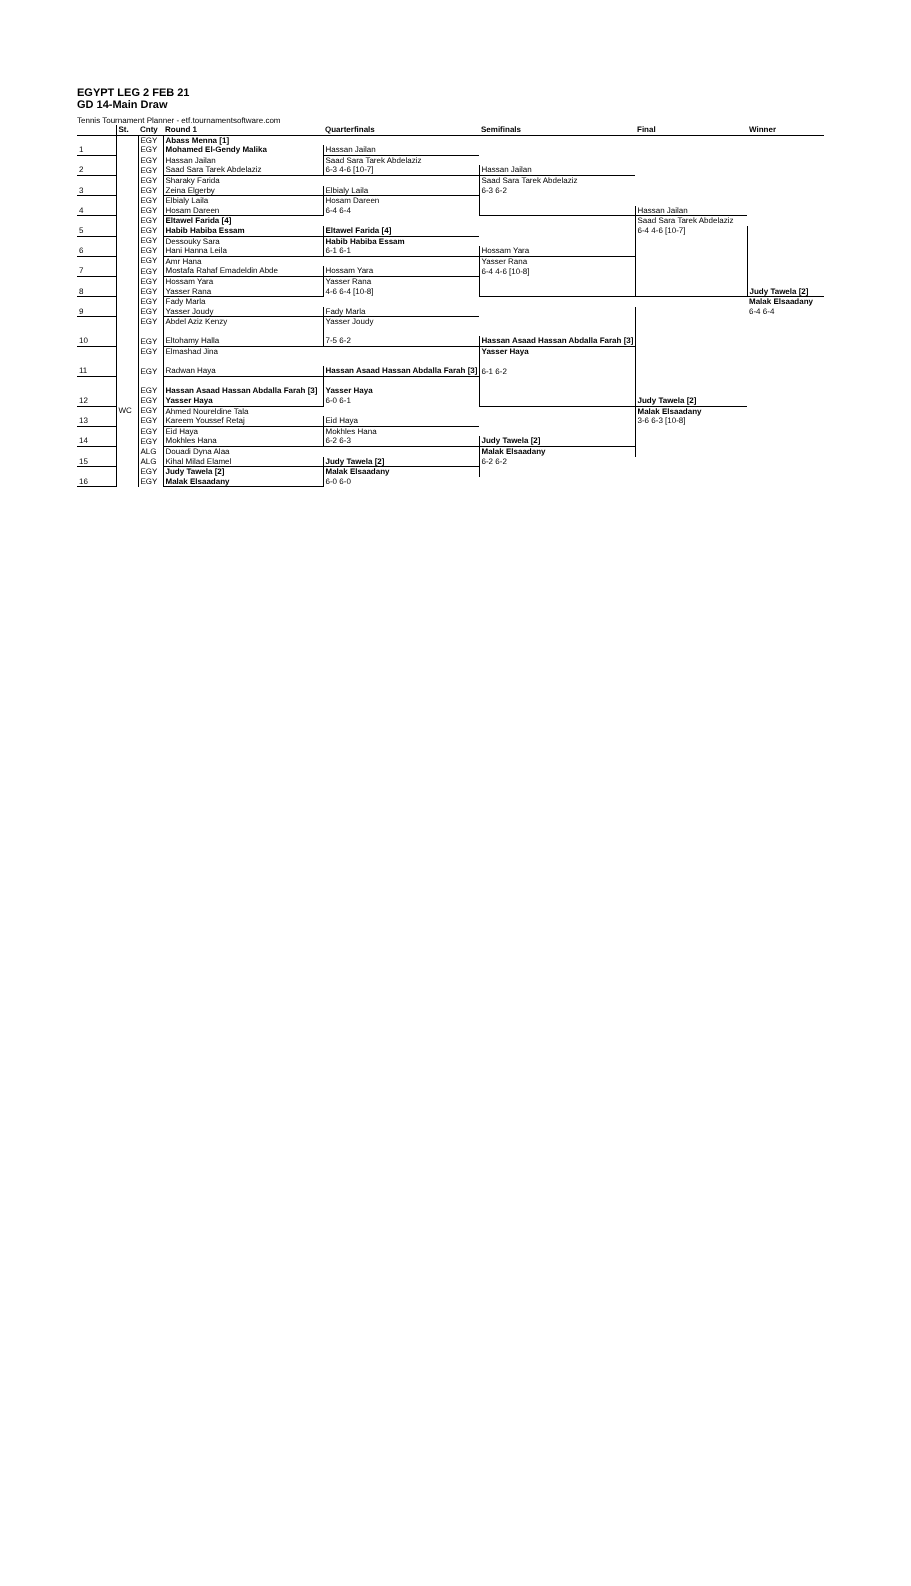EGYPT LEG 2 FEB 21
GD 14-Main Draw
Tennis Tournament Planner - etf.tournamentsoftware.com
| | St. | Cnty | Round 1 | Quarterfinals | Semifinals | Final | Winner |
| --- | --- | --- | --- | --- | --- | --- | --- |
| | | EGY | Abass Menna [1] | | | | |
| 1 | | EGY | Mohamed El-Gendy Malika | Hassan Jailan | | | |
| | | EGY | Hassan Jailan | Saad Sara Tarek Abdelaziz | | | |
| 2 | | EGY | Saad Sara Tarek Abdelaziz | 6-3 4-6 [10-7] | Hassan Jailan | | |
| | | EGY | Sharaky Farida | | Saad Sara Tarek Abdelaziz | | |
| 3 | | EGY | Zeina Elgerby | Elbialy Laila | 6-3 6-2 | | |
| | | EGY | Elbialy Laila | Hosam Dareen | | | |
| 4 | | EGY | Hosam Dareen | 6-4 6-4 | | Hassan Jailan | |
| | | EGY | Eltawel Farida [4] | | | Saad Sara Tarek Abdelaziz | |
| 5 | | EGY | Habib Habiba Essam | Eltawel Farida [4] | | 6-4 4-6 [10-7] | |
| | | EGY | Dessouky Sara | Habib Habiba Essam | | | |
| 6 | | EGY | Hani Hanna Leila | 6-1 6-1 | Hossam Yara | | |
| | | EGY | Amr Hana | | Yasser Rana | | |
| 7 | | EGY | Mostafa Rahaf Emadeldin Abde | Hossam Yara | 6-4 4-6 [10-8] | | |
| | | EGY | Hossam Yara | Yasser Rana | | | |
| 8 | | EGY | Yasser Rana | 4-6 6-4 [10-8] | | | Judy Tawela [2] |
| | | EGY | Fady Marla | | | | Malak Elsaadany |
| 9 | | EGY | Yasser Joudy | Fady Marla | | | 6-4 6-4 |
| | | EGY | Abdel Aziz Kenzy | Yasser Joudy | | | |
| 10 | | EGY | Eltohamy Halla | 7-5 6-2 | Hassan Asaad Hassan Abdalla Farah [3] | | |
| | | EGY | Elmashad Jina | | Yasser Haya | | |
| 11 | | EGY | Radwan Haya | Hassan Asaad Hassan Abdalla Farah [3] | 6-1 6-2 | | |
| | | EGY | Hassan Asaad Hassan Abdalla Farah [3] | Yasser Haya | | | |
| 12 | | EGY | Yasser Haya | 6-0 6-1 | | Judy Tawela [2] | |
| | WC | EGY | Ahmed Noureldine Tala | | | Malak Elsaadany | |
| 13 | | EGY | Kareem Youssef Retaj | Eid Haya | | 3-6 6-3 [10-8] | |
| | | EGY | Eid Haya | Mokhles Hana | | | |
| 14 | | EGY | Mokhles Hana | 6-2 6-3 | Judy Tawela [2] | | |
| | | ALG | Douadi Dyna Alaa | | Malak Elsaadany | | |
| 15 | | ALG | Kihal Milad Elamel | Judy Tawela [2] | 6-2 6-2 | | |
| | | EGY | Judy Tawela [2] | Malak Elsaadany | | | |
| 16 | | EGY | Malak Elsaadany | 6-0 6-0 | | | |